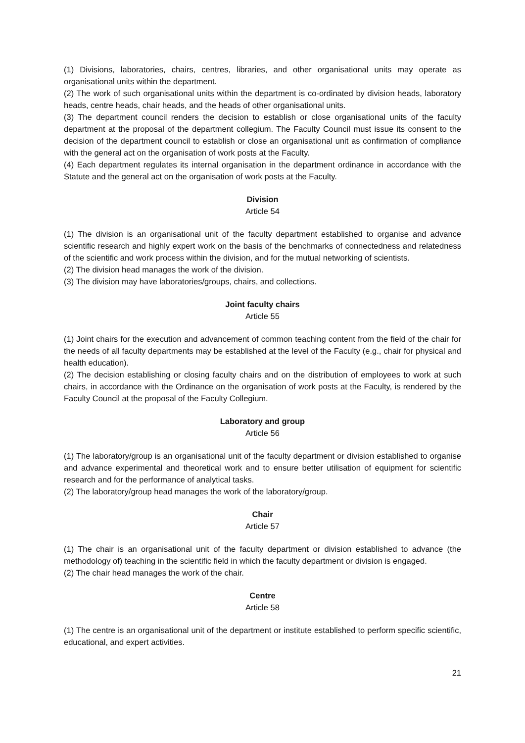(1) Divisions, laboratories, chairs, centres, libraries, and other organisational units may operate as organisational units within the department.
(2) The work of such organisational units within the department is co-ordinated by division heads, laboratory heads, centre heads, chair heads, and the heads of other organisational units.
(3) The department council renders the decision to establish or close organisational units of the faculty department at the proposal of the department collegium. The Faculty Council must issue its consent to the decision of the department council to establish or close an organisational unit as confirmation of compliance with the general act on the organisation of work posts at the Faculty.
(4) Each department regulates its internal organisation in the department ordinance in accordance with the Statute and the general act on the organisation of work posts at the Faculty.
Division
Article 54
(1) The division is an organisational unit of the faculty department established to organise and advance scientific research and highly expert work on the basis of the benchmarks of connectedness and relatedness of the scientific and work process within the division, and for the mutual networking of scientists.
(2) The division head manages the work of the division.
(3) The division may have laboratories/groups, chairs, and collections.
Joint faculty chairs
Article 55
(1) Joint chairs for the execution and advancement of common teaching content from the field of the chair for the needs of all faculty departments may be established at the level of the Faculty (e.g., chair for physical and health education).
(2) The decision establishing or closing faculty chairs and on the distribution of employees to work at such chairs, in accordance with the Ordinance on the organisation of work posts at the Faculty, is rendered by the Faculty Council at the proposal of the Faculty Collegium.
Laboratory and group
Article 56
(1) The laboratory/group is an organisational unit of the faculty department or division established to organise and advance experimental and theoretical work and to ensure better utilisation of equipment for scientific research and for the performance of analytical tasks.
(2) The laboratory/group head manages the work of the laboratory/group.
Chair
Article 57
(1) The chair is an organisational unit of the faculty department or division established to advance (the methodology of) teaching in the scientific field in which the faculty department or division is engaged.
(2) The chair head manages the work of the chair.
Centre
Article 58
(1) The centre is an organisational unit of the department or institute established to perform specific scientific, educational, and expert activities.
21